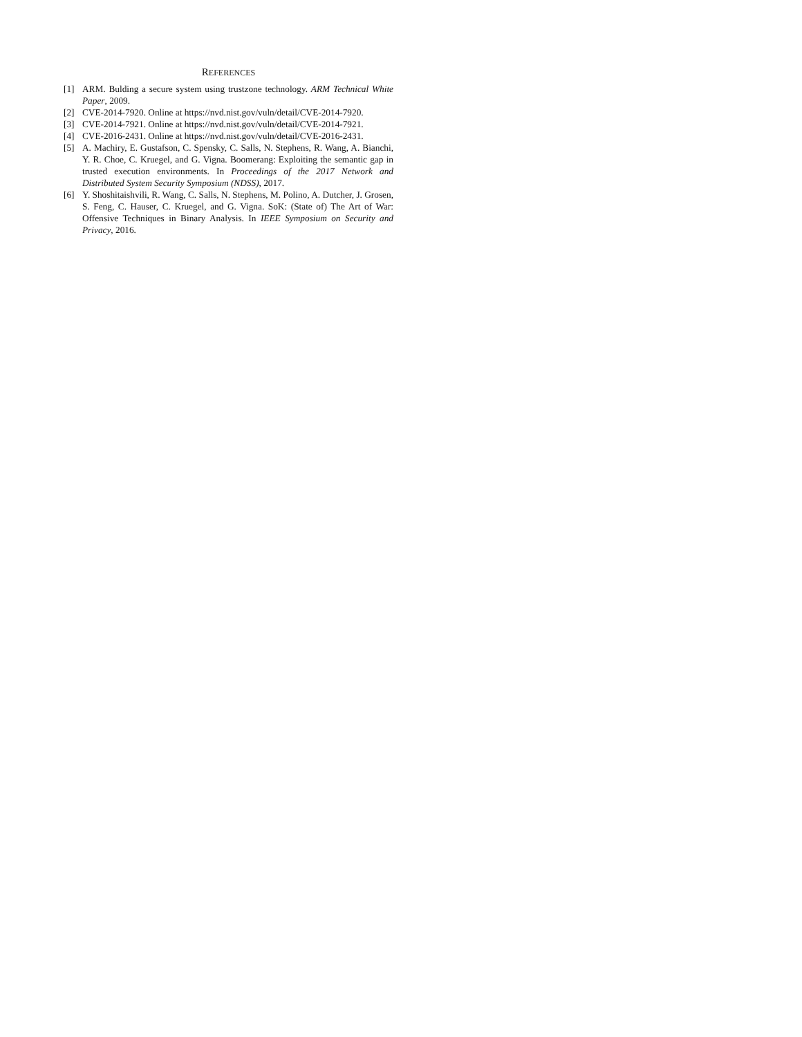REFERENCES
[1] ARM. Bulding a secure system using trustzone technology. ARM Technical White Paper, 2009.
[2] CVE-2014-7920. Online at https://nvd.nist.gov/vuln/detail/CVE-2014-7920.
[3] CVE-2014-7921. Online at https://nvd.nist.gov/vuln/detail/CVE-2014-7921.
[4] CVE-2016-2431. Online at https://nvd.nist.gov/vuln/detail/CVE-2016-2431.
[5] A. Machiry, E. Gustafson, C. Spensky, C. Salls, N. Stephens, R. Wang, A. Bianchi, Y. R. Choe, C. Kruegel, and G. Vigna. Boomerang: Exploiting the semantic gap in trusted execution environments. In Proceedings of the 2017 Network and Distributed System Security Symposium (NDSS), 2017.
[6] Y. Shoshitaishvili, R. Wang, C. Salls, N. Stephens, M. Polino, A. Dutcher, J. Grosen, S. Feng, C. Hauser, C. Kruegel, and G. Vigna. SoK: (State of) The Art of War: Offensive Techniques in Binary Analysis. In IEEE Symposium on Security and Privacy, 2016.